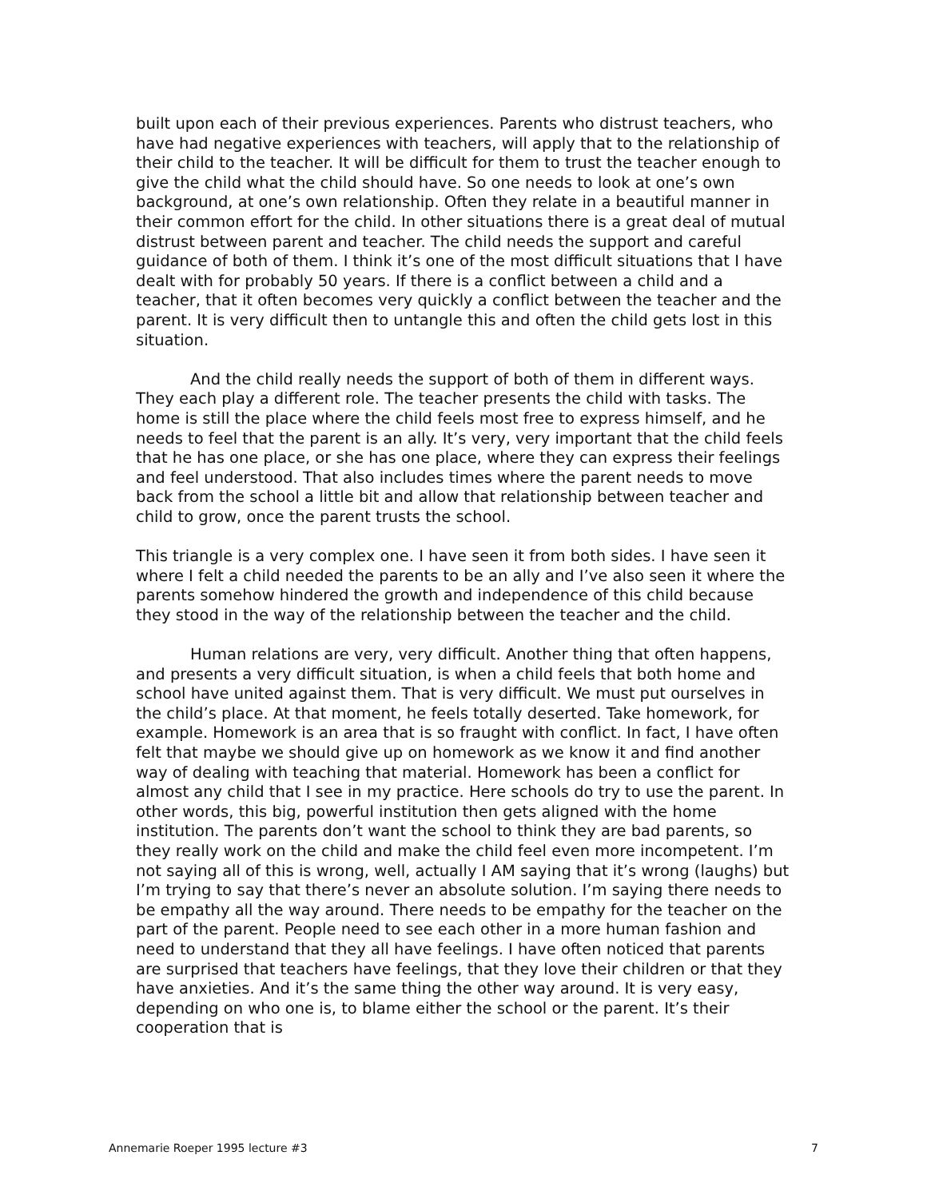built upon each of their previous experiences. Parents who distrust teachers, who have had negative experiences with teachers, will apply that to the relationship of their child to the teacher. It will be difficult for them to trust the teacher enough to give the child what the child should have. So one needs to look at one’s own background, at one’s own relationship. Often they relate in a beautiful manner in their common effort for the child. In other situations there is a great deal of mutual distrust between parent and teacher. The child needs the support and careful guidance of both of them. I think it’s one of the most difficult situations that I have dealt with for probably 50 years. If there is a conflict between a child and a teacher, that it often becomes very quickly a conflict between the teacher and the parent. It is very difficult then to untangle this and often the child gets lost in this situation.
And the child really needs the support of both of them in different ways. They each play a different role. The teacher presents the child with tasks. The home is still the place where the child feels most free to express himself, and he needs to feel that the parent is an ally. It’s very, very important that the child feels that he has one place, or she has one place, where they can express their feelings and feel understood. That also includes times where the parent needs to move back from the school a little bit and allow that relationship between teacher and child to grow, once the parent trusts the school.
This triangle is a very complex one. I have seen it from both sides. I have seen it where I felt a child needed the parents to be an ally and I’ve also seen it where the parents somehow hindered the growth and independence of this child because they stood in the way of the relationship between the teacher and the child.
Human relations are very, very difficult. Another thing that often happens, and presents a very difficult situation, is when a child feels that both home and school have united against them. That is very difficult. We must put ourselves in the child’s place. At that moment, he feels totally deserted. Take homework, for example. Homework is an area that is so fraught with conflict. In fact, I have often felt that maybe we should give up on homework as we know it and find another way of dealing with teaching that material. Homework has been a conflict for almost any child that I see in my practice. Here schools do try to use the parent. In other words, this big, powerful institution then gets aligned with the home institution. The parents don’t want the school to think they are bad parents, so they really work on the child and make the child feel even more incompetent. I’m not saying all of this is wrong, well, actually I AM saying that it’s wrong (laughs) but I’m trying to say that there’s never an absolute solution. I’m saying there needs to be empathy all the way around. There needs to be empathy for the teacher on the part of the parent. People need to see each other in a more human fashion and need to understand that they all have feelings. I have often noticed that parents are surprised that teachers have feelings, that they love their children or that they have anxieties. And it’s the same thing the other way around. It is very easy, depending on who one is, to blame either the school or the parent. It’s their cooperation that is
Annemarie Roeper 1995 lecture #3 7